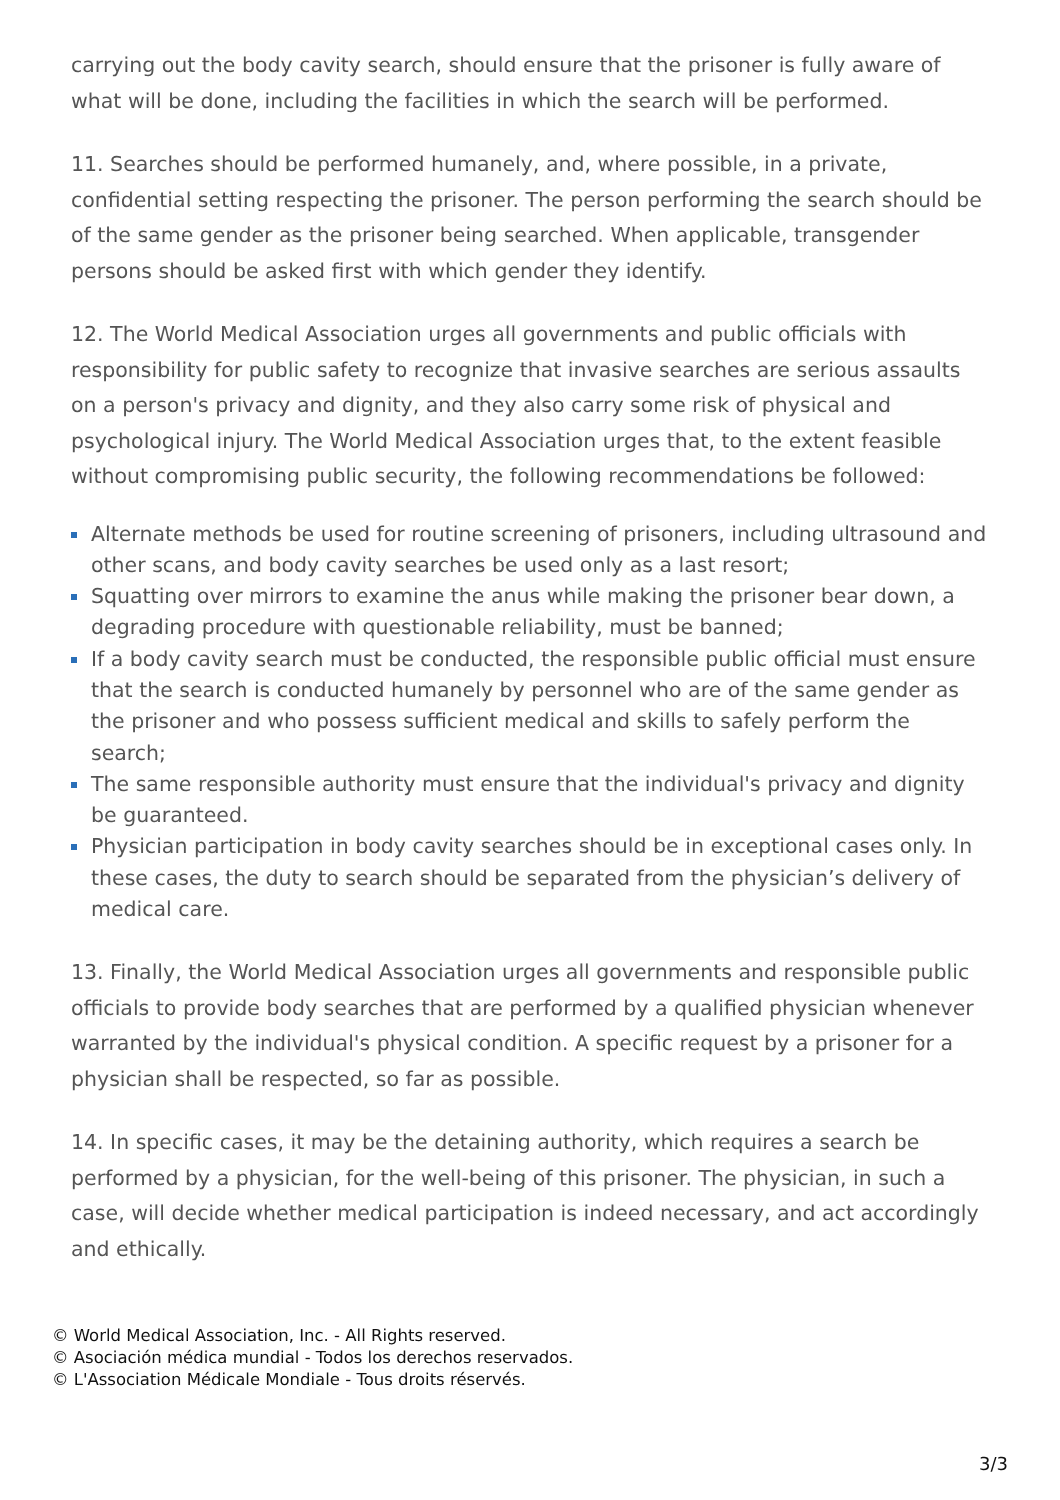carrying out the body cavity search, should ensure that the prisoner is fully aware of what will be done, including the facilities in which the search will be performed.
11. Searches should be performed humanely, and, where possible, in a private, confidential setting respecting the prisoner. The person performing the search should be of the same gender as the prisoner being searched. When applicable, transgender persons should be asked first with which gender they identify.
12. The World Medical Association urges all governments and public officials with responsibility for public safety to recognize that invasive searches are serious assaults on a person's privacy and dignity, and they also carry some risk of physical and psychological injury. The World Medical Association urges that, to the extent feasible without compromising public security, the following recommendations be followed:
Alternate methods be used for routine screening of prisoners, including ultrasound and other scans, and body cavity searches be used only as a last resort;
Squatting over mirrors to examine the anus while making the prisoner bear down, a degrading procedure with questionable reliability, must be banned;
If a body cavity search must be conducted, the responsible public official must ensure that the search is conducted humanely by personnel who are of the same gender as the prisoner and who possess sufficient medical and skills to safely perform the search;
The same responsible authority must ensure that the individual's privacy and dignity be guaranteed.
Physician participation in body cavity searches should be in exceptional cases only. In these cases, the duty to search should be separated from the physician’s delivery of medical care.
13. Finally, the World Medical Association urges all governments and responsible public officials to provide body searches that are performed by a qualified physician whenever warranted by the individual's physical condition. A specific request by a prisoner for a physician shall be respected, so far as possible.
14. In specific cases, it may be the detaining authority, which requires a search be performed by a physician, for the well-being of this prisoner. The physician, in such a case, will decide whether medical participation is indeed necessary, and act accordingly and ethically.
© World Medical Association, Inc. - All Rights reserved.
© Asociación médica mundial - Todos los derechos reservados.
© L'Association Médicale Mondiale - Tous droits réservés.
3/3